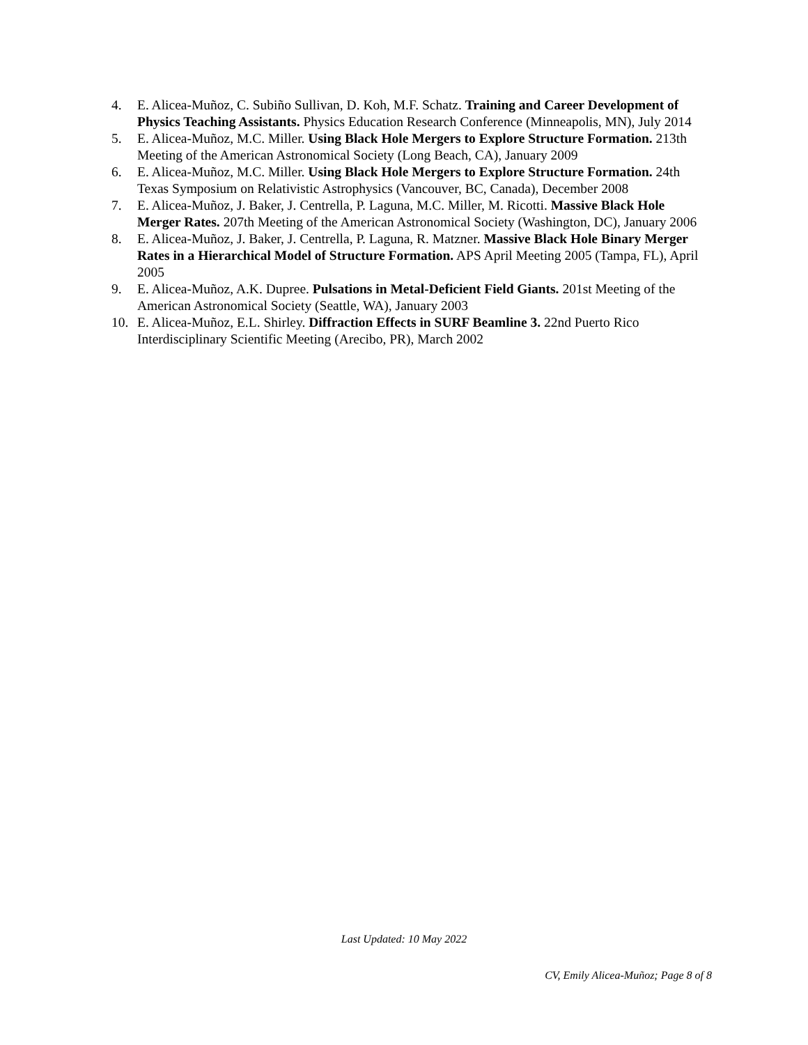4. E. Alicea-Muñoz, C. Subiño Sullivan, D. Koh, M.F. Schatz. Training and Career Development of Physics Teaching Assistants. Physics Education Research Conference (Minneapolis, MN), July 2014
5. E. Alicea-Muñoz, M.C. Miller. Using Black Hole Mergers to Explore Structure Formation. 213th Meeting of the American Astronomical Society (Long Beach, CA), January 2009
6. E. Alicea-Muñoz, M.C. Miller. Using Black Hole Mergers to Explore Structure Formation. 24th Texas Symposium on Relativistic Astrophysics (Vancouver, BC, Canada), December 2008
7. E. Alicea-Muñoz, J. Baker, J. Centrella, P. Laguna, M.C. Miller, M. Ricotti. Massive Black Hole Merger Rates. 207th Meeting of the American Astronomical Society (Washington, DC), January 2006
8. E. Alicea-Muñoz, J. Baker, J. Centrella, P. Laguna, R. Matzner. Massive Black Hole Binary Merger Rates in a Hierarchical Model of Structure Formation. APS April Meeting 2005 (Tampa, FL), April 2005
9. E. Alicea-Muñoz, A.K. Dupree. Pulsations in Metal-Deficient Field Giants. 201st Meeting of the American Astronomical Society (Seattle, WA), January 2003
10. E. Alicea-Muñoz, E.L. Shirley. Diffraction Effects in SURF Beamline 3. 22nd Puerto Rico Interdisciplinary Scientific Meeting (Arecibo, PR), March 2002
Last Updated: 10 May 2022
CV, Emily Alicea-Muñoz; Page 8 of 8